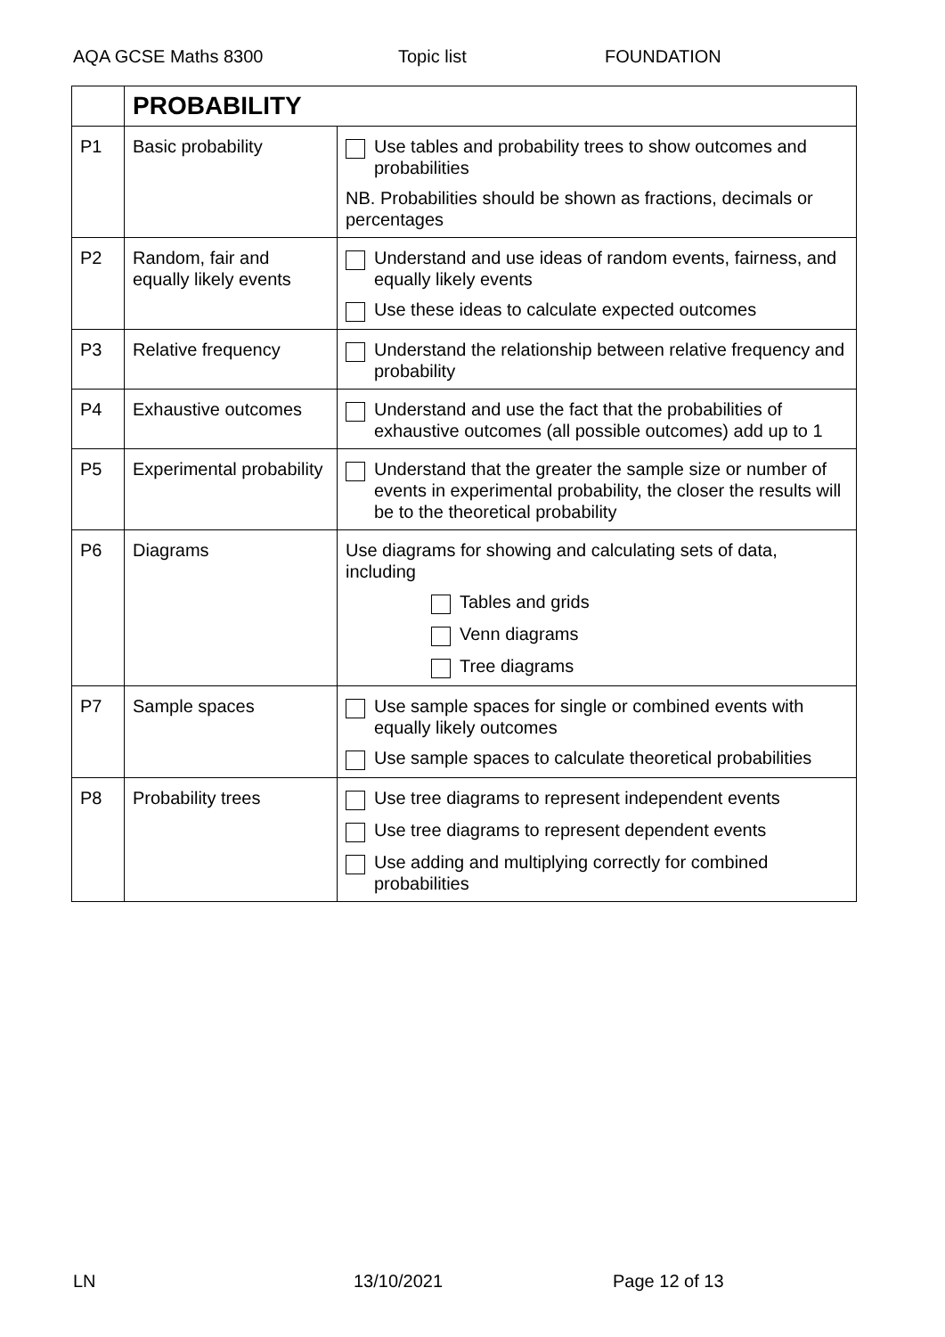AQA GCSE Maths 8300 Topic list FOUNDATION
| | PROBABILITY | |
| P1 | Basic probability | Use tables and probability trees to show outcomes and probabilities NB. Probabilities should be shown as fractions, decimals or percentages |
| P2 | Random, fair and equally likely events | Understand and use ideas of random events, fairness, and equally likely events Use these ideas to calculate expected outcomes |
| P3 | Relative frequency | Understand the relationship between relative frequency and probability |
| P4 | Exhaustive outcomes | Understand and use the fact that the probabilities of exhaustive outcomes (all possible outcomes) add up to 1 |
| P5 | Experimental probability | Understand that the greater the sample size or number of events in experimental probability, the closer the results will be to the theoretical probability |
| P6 | Diagrams | Use diagrams for showing and calculating sets of data, including Tables and grids Venn diagrams Tree diagrams |
| P7 | Sample spaces | Use sample spaces for single or combined events with equally likely outcomes Use sample spaces to calculate theoretical probabilities |
| P8 | Probability trees | Use tree diagrams to represent independent events Use tree diagrams to represent dependent events Use adding and multiplying correctly for combined probabilities |
LN 13/10/2021 Page 12 of 13